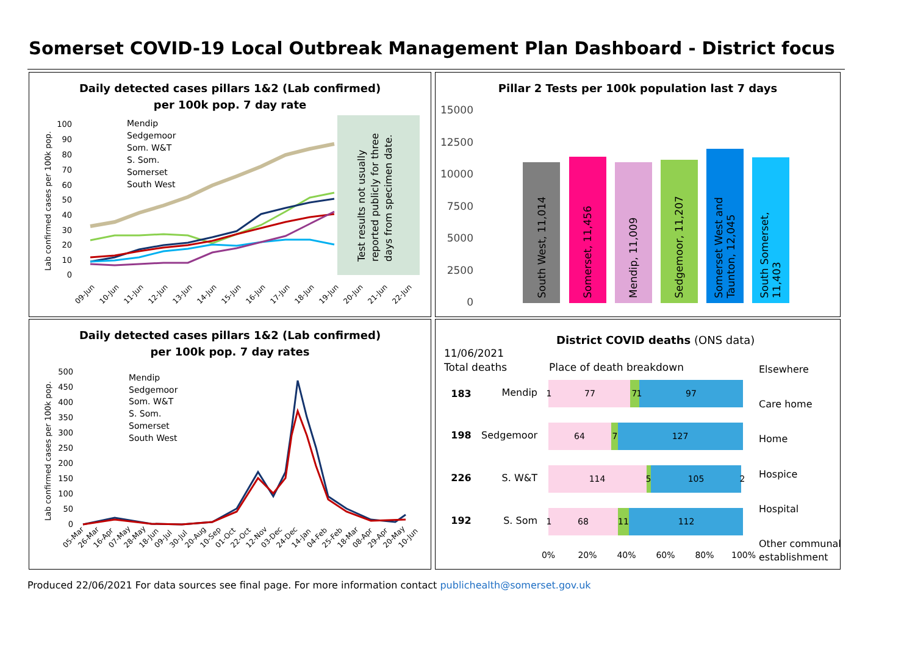Somerset COVID-19 Local Outbreak Management Plan Dashboard - District focus
Daily detected cases pillars 1&2 (Lab confirmed)
per 100k pop. 7 day rate
Test results not usually
reported publicly for three
days from specimen date.
Lab confirmed cases per 100k pop.
100
90
80
70
60
50
40
30
20
10
0
Mendip
Sedgemoor
Som. W&T
S. Som.
Somerset
South West
09-Jun
10-Jun
11-Jun
12-Jun
13-Jun
14-Jun
15-Jun
16-Jun
17-Jun
18-Jun
19-Jun
20-Jun
21-Jun
22-Jun
Pillar 2 Tests per 100k population last 7 days
15000
12500
10000
7500
5000
2500
0
South West, 11,014
Somerset, 11,456
Mendip, 11,009
Sedgemoor, 11,207
Somerset West and
Taunton, 12,045
South Somerset,
11,403
Daily detected cases pillars 1&2 (Lab confirmed)
per 100k pop. 7 day rates
Lab confirmed cases per 100k pop.
500
450
400
350
300
250
200
150
100
50
0
Mendip
Sedgemoor
Som. W&T
S. Som.
Somerset
South West
05-Mar
26-Mar
16-Apr
07-May
28-May
18-Jun
09-Jul
30-Jul
20-Aug
10-Sep
01-Oct
22-Oct
12-Nov
03-Dec
24-Dec
14-Jan
04-Feb
25-Feb
18-Mar
08-Apr
29-Apr
20-May
10-Jun
District COVID deaths (ONS data)
11/06/2021
Total deaths
Place of death breakdown
Elsewhere
Care home
Home
Hospice
Hospital
Other communal
establishment
183
198
226
192
Mendip
Sedgemoor
S. W&T
S. Som
1
77
7
1
97
64
7
127
114
5
105
2
1
68
11
112
0%
20%
40%
60%
80%
100%
Produced 22/06/2021 For data sources see final page. For more information contact publichealth@somerset.gov.uk